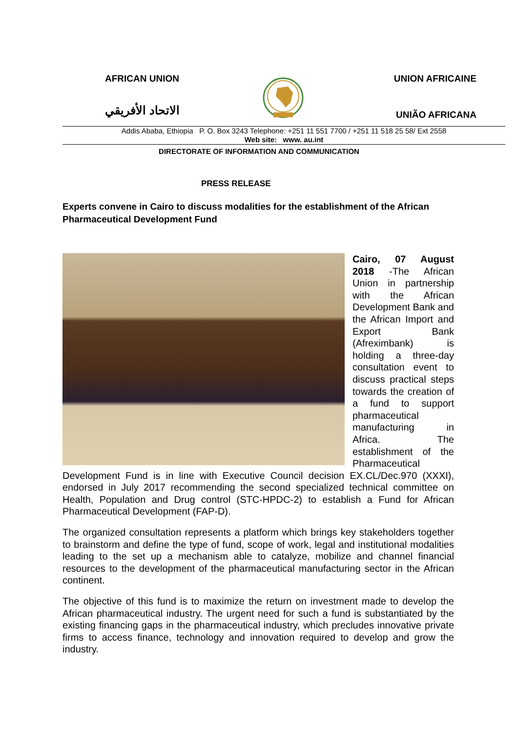AFRICAN UNION UNION AFRICAINE
الاتحاد الأفريقي UNIÃO AFRICANA
Addis Ababa, Ethiopia P. O. Box 3243 Telephone: +251 11 551 7700 / +251 11 518 25 58/ Ext 2558
Web site: www. au.int
DIRECTORATE OF INFORMATION AND COMMUNICATION
PRESS RELEASE
Experts convene in Cairo to discuss modalities for the establishment of the African Pharmaceutical Development Fund
Cairo, 07 August 2018 -The African Union in partnership with the African Development Bank and the African Import and Export Bank (Afreximbank) is holding a three-day consultation event to discuss practical steps towards the creation of a fund to support pharmaceutical manufacturing in Africa. The establishment of the Pharmaceutical Development Fund is in line with Executive Council decision EX.CL/Dec.970 (XXXI), endorsed in July 2017 recommending the second specialized technical committee on Health, Population and Drug control (STC-HPDC-2) to establish a Fund for African Pharmaceutical Development (FAP-D).
The organized consultation represents a platform which brings key stakeholders together to brainstorm and define the type of fund, scope of work, legal and institutional modalities leading to the set up a mechanism able to catalyze, mobilize and channel financial resources to the development of the pharmaceutical manufacturing sector in the African continent.
The objective of this fund is to maximize the return on investment made to develop the African pharmaceutical industry. The urgent need for such a fund is substantiated by the existing financing gaps in the pharmaceutical industry, which precludes innovative private firms to access finance, technology and innovation required to develop and grow the industry.